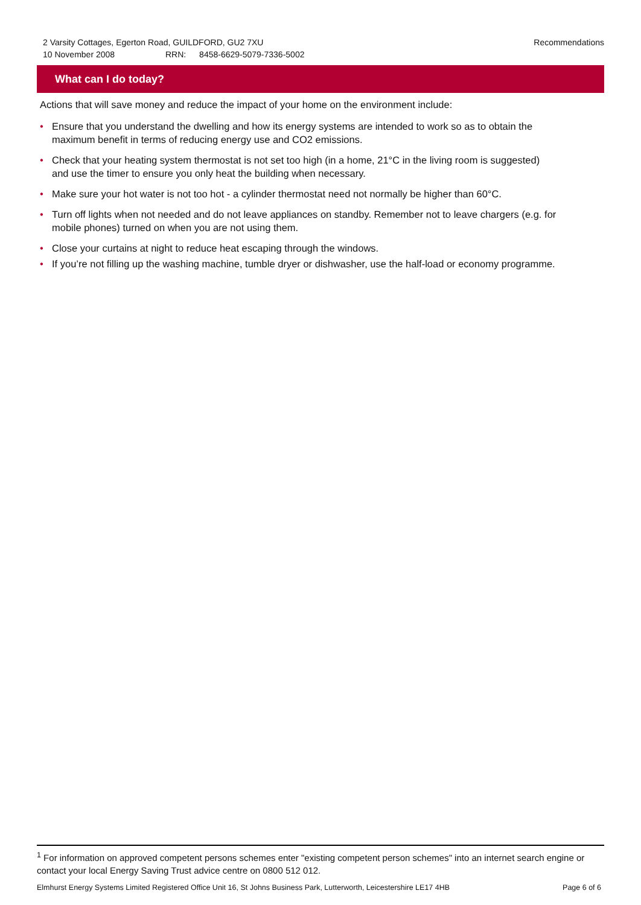Recommendations 2 Varsity Cottages, Egerton Road, GUILDFORD, GU2 7XU
10 November 2008 RRN: 8458-6629-5079-7336-5002
What can I do today?
Actions that will save money and reduce the impact of your home on the environment include:
• Ensure that you understand the dwelling and how its energy systems are intended to work so as to obtain the maximum benefit in terms of reducing energy use and CO2 emissions.
• Check that your heating system thermostat is not set too high (in a home, 21°C in the living room is suggested) and use the timer to ensure you only heat the building when necessary.
• Make sure your hot water is not too hot - a cylinder thermostat need not normally be higher than 60°C.
• Turn off lights when not needed and do not leave appliances on standby. Remember not to leave chargers (e.g. for mobile phones) turned on when you are not using them.
• Close your curtains at night to reduce heat escaping through the windows.
• If you’re not filling up the washing machine, tumble dryer or dishwasher, use the half-load or economy programme.
<sup>1</sup> For information on approved competent persons schemes enter "existing competent person schemes" into an internet search engine or contact your local Energy Saving Trust advice centre on 0800 512 012.
Page 6 of 6 Elmhurst Energy Systems Limited Registered Office Unit 16, St Johns Business Park, Lutterworth, Leicestershire LE17 4HB